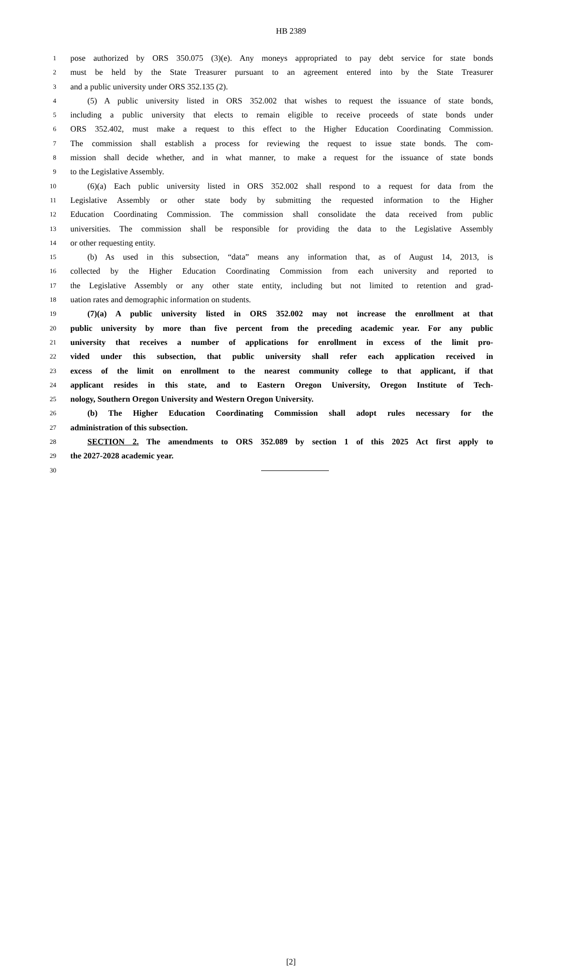HB 2389
1 pose authorized by ORS 350.075 (3)(e). Any moneys appropriated to pay debt service for state bonds
2 must be held by the State Treasurer pursuant to an agreement entered into by the State Treasurer
3 and a public university under ORS 352.135 (2).
4 (5) A public university listed in ORS 352.002 that wishes to request the issuance of state bonds,
5 including a public university that elects to remain eligible to receive proceeds of state bonds under
6 ORS 352.402, must make a request to this effect to the Higher Education Coordinating Commission.
7 The commission shall establish a process for reviewing the request to issue state bonds. The com-
8 mission shall decide whether, and in what manner, to make a request for the issuance of state bonds
9 to the Legislative Assembly.
10 (6)(a) Each public university listed in ORS 352.002 shall respond to a request for data from the
11 Legislative Assembly or other state body by submitting the requested information to the Higher
12 Education Coordinating Commission. The commission shall consolidate the data received from public
13 universities. The commission shall be responsible for providing the data to the Legislative Assembly
14 or other requesting entity.
15 (b) As used in this subsection, “data” means any information that, as of August 14, 2013, is
16 collected by the Higher Education Coordinating Commission from each university and reported to
17 the Legislative Assembly or any other state entity, including but not limited to retention and grad-
18 uation rates and demographic information on students.
19 (7)(a) A public university listed in ORS 352.002 may not increase the enrollment at that
20 public university by more than five percent from the preceding academic year. For any public
21 university that receives a number of applications for enrollment in excess of the limit pro-
22 vided under this subsection, that public university shall refer each application received in
23 excess of the limit on enrollment to the nearest community college to that applicant, if that
24 applicant resides in this state, and to Eastern Oregon University, Oregon Institute of Tech-
25 nology, Southern Oregon University and Western Oregon University.
26 (b) The Higher Education Coordinating Commission shall adopt rules necessary for the
27 administration of this subsection.
28 SECTION 2. The amendments to ORS 352.089 by section 1 of this 2025 Act first apply to
29 the 2027-2028 academic year.
30
[2]